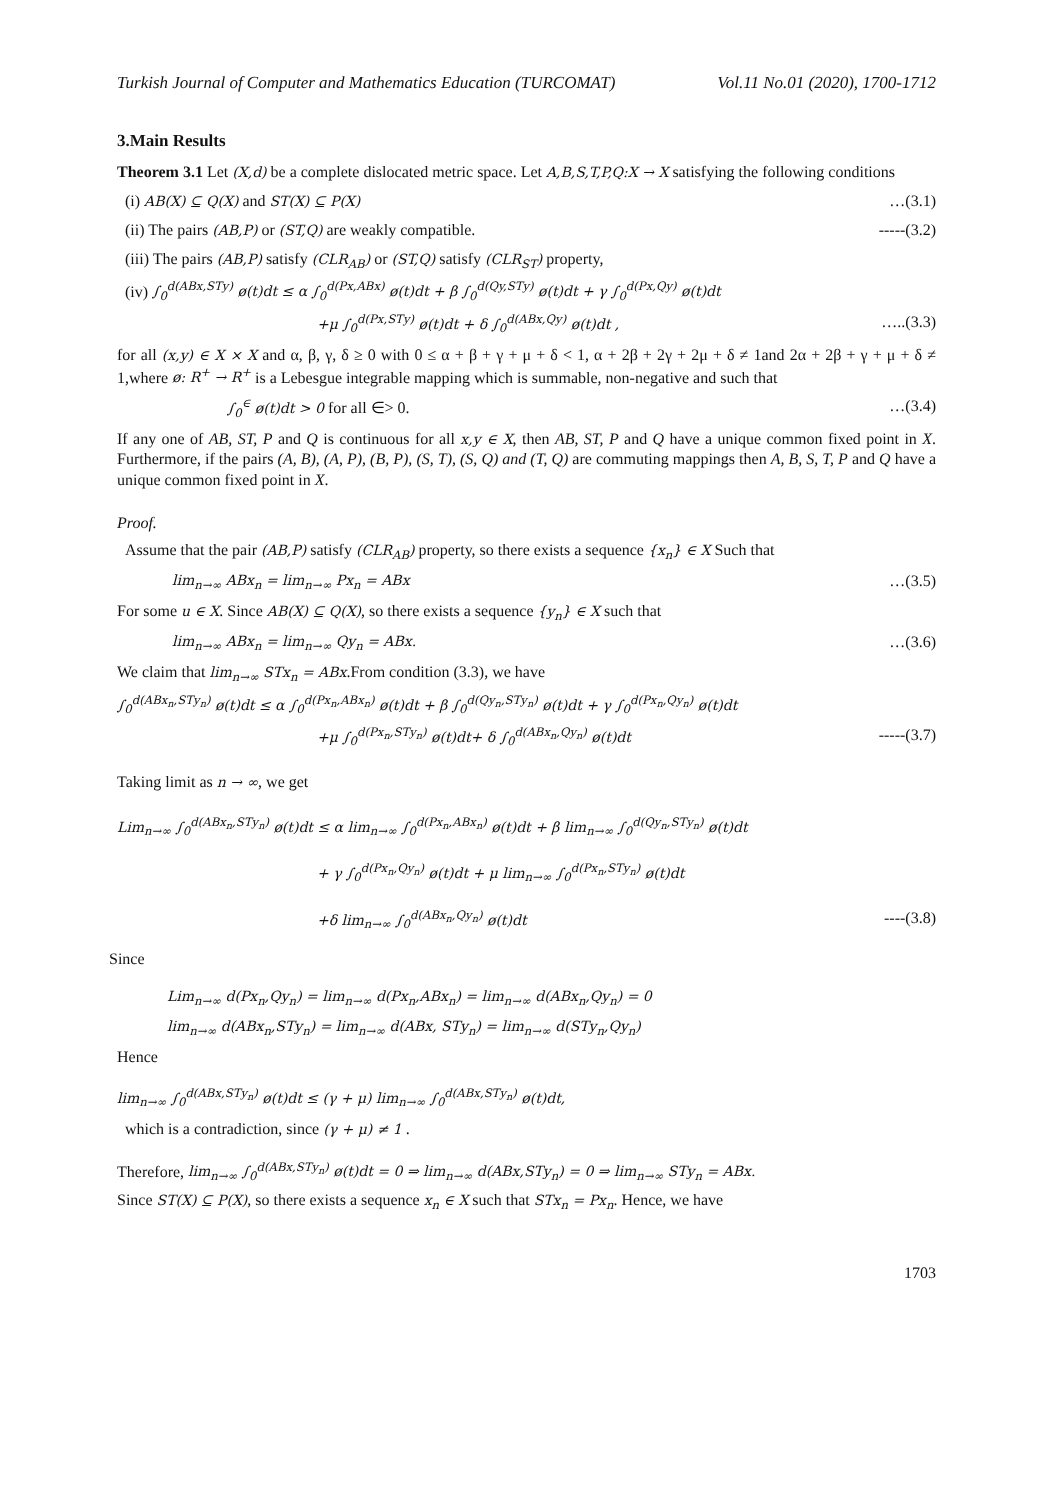Turkish Journal of Computer and Mathematics Education (TURCOMAT) Vol.11 No.01 (2020), 1700-1712
3.Main Results
Theorem 3.1 Let (X,d) be a complete dislocated metric space. Let A,B,S,T,P,Q:X → X satisfying the following conditions
(i) AB(X) ⊆ Q(X) and ST(X) ⊆ P(X) …(3.1)
(ii) The pairs (AB,P) or (ST,Q) are weakly compatible. -----(3.2)
(iii) The pairs (AB,P) satisfy (CLR<sub>AB</sub>) or (ST,Q) satisfy (CLR<sub>ST</sub>) property,
(iv) ∫<sub>0</sub><sup>d(ABx,STy)</sup> ø(t)dt ≤ α ∫<sub>0</sub><sup>d(Px,ABx)</sup> ø(t)dt + β ∫<sub>0</sub><sup>d(Qy,STy)</sup> ø(t)dt + γ ∫<sub>0</sub><sup>d(Px,Qy)</sup> ø(t)dt
+μ ∫<sub>0</sub><sup>d(Px,STy)</sup> ø(t)dt + δ ∫<sub>0</sub><sup>d(ABx,Qy)</sup> ø(t)dt , …..(3.3)
for all (x,y) ∈ X × X and α, β, γ, δ ≥ 0 with 0 ≤ α + β + γ + μ + δ < 1, α + 2β + 2γ + 2μ + δ ≠ 1and 2α + 2β + γ + μ + δ ≠ 1,where ø: R<sup>+</sup> → R<sup>+</sup> is a Lebesgue integrable mapping which is summable, non-negative and such that
∫<sub>0</sub><sup>∈</sup> ø(t)dt > 0 for all ∈> 0. …(3.4)
If any one of AB, ST, P and Q is continuous for all x,y ∈ X, then AB, ST, P and Q have a unique common fixed point in X. Furthermore, if the pairs (A, B), (A, P), (B, P), (S, T), (S, Q) and (T, Q) are commuting mappings then A, B, S, T, P and Q have a unique common fixed point in X.
Proof.
Assume that the pair (AB,P) satisfy (CLR<sub>AB</sub>) property, so there exists a sequence {x<sub>n</sub>} ∈ X Such that
lim<sub>n→∞</sub> ABx<sub>n</sub> = lim<sub>n→∞</sub> Px<sub>n</sub> = ABx …(3.5)
For some u ∈ X. Since AB(X) ⊆ Q(X), so there exists a sequence {y<sub>n</sub>} ∈ X such that
lim<sub>n→∞</sub> ABx<sub>n</sub> = lim<sub>n→∞</sub> Qy<sub>n</sub> = ABx. …(3.6)
We claim that lim<sub>n→∞</sub> STx<sub>n</sub> = ABx.From condition (3.3), we have
∫<sub>0</sub><sup>d(ABx<sub>n</sub>,STy<sub>n</sub>)</sup> ø(t)dt ≤ α ∫<sub>0</sub><sup>d(Px<sub>n</sub>,ABx<sub>n</sub>)</sup> ø(t)dt + β ∫<sub>0</sub><sup>d(Qy<sub>n</sub>,STy<sub>n</sub>)</sup> ø(t)dt + γ ∫<sub>0</sub><sup>d(Px<sub>n</sub>,Qy<sub>n</sub>)</sup> ø(t)dt
+μ ∫<sub>0</sub><sup>d(Px<sub>n</sub>,STy<sub>n</sub>)</sup> ø(t)dt+ δ ∫<sub>0</sub><sup>d(ABx<sub>n</sub>,Qy<sub>n</sub>)</sup> ø(t)dt -----(3.7)
Taking limit as n → ∞, we get
Lim<sub>n→∞</sub> ∫<sub>0</sub><sup>d(ABx<sub>n</sub>,STy<sub>n</sub>)</sup> ø(t)dt ≤ α lim<sub>n→∞</sub> ∫<sub>0</sub><sup>d(Px<sub>n</sub>,ABx<sub>n</sub>)</sup> ø(t)dt + β lim<sub>n→∞</sub> ∫<sub>0</sub><sup>d(Qy<sub>n</sub>,STy<sub>n</sub>)</sup> ø(t)dt
+ γ ∫<sub>0</sub><sup>d(Px<sub>n</sub>,Qy<sub>n</sub>)</sup> ø(t)dt + μ lim<sub>n→∞</sub> ∫<sub>0</sub><sup>d(Px<sub>n</sub>,STy<sub>n</sub>)</sup> ø(t)dt
+δ lim<sub>n→∞</sub> ∫<sub>0</sub><sup>d(ABx<sub>n</sub>,Qy<sub>n</sub>)</sup> ø(t)dt ----(3.8)
Since
Lim<sub>n→∞</sub> d(Px<sub>n</sub>,Qy<sub>n</sub>) = lim<sub>n→∞</sub> d(Px<sub>n</sub>,ABx<sub>n</sub>) = lim<sub>n→∞</sub> d(ABx<sub>n</sub>,Qy<sub>n</sub>) = 0
lim<sub>n→∞</sub> d(ABx<sub>n</sub>,STy<sub>n</sub>) = lim<sub>n→∞</sub> d(ABx, STy<sub>n</sub>) = lim<sub>n→∞</sub> d(STy<sub>n</sub>,Qy<sub>n</sub>)
Hence
lim<sub>n→∞</sub> ∫<sub>0</sub><sup>d(ABx,STy<sub>n</sub>)</sup> ø(t)dt ≤ (γ + μ) lim<sub>n→∞</sub> ∫<sub>0</sub><sup>d(ABx,STy<sub>n</sub>)</sup> ø(t)dt,
which is a contradiction, since (γ + μ) ≠ 1 .
Therefore, lim<sub>n→∞</sub> ∫<sub>0</sub><sup>d(ABx,STy<sub>n</sub>)</sup> ø(t)dt = 0 ⇒ lim<sub>n→∞</sub> d(ABx,STy<sub>n</sub>) = 0 ⇒ lim<sub>n→∞</sub> STy<sub>n</sub> = ABx.
Since ST(X) ⊆ P(X), so there exists a sequence x<sub>n</sub> ∈ X such that STx<sub>n</sub> = Px<sub>n</sub>. Hence, we have
1703